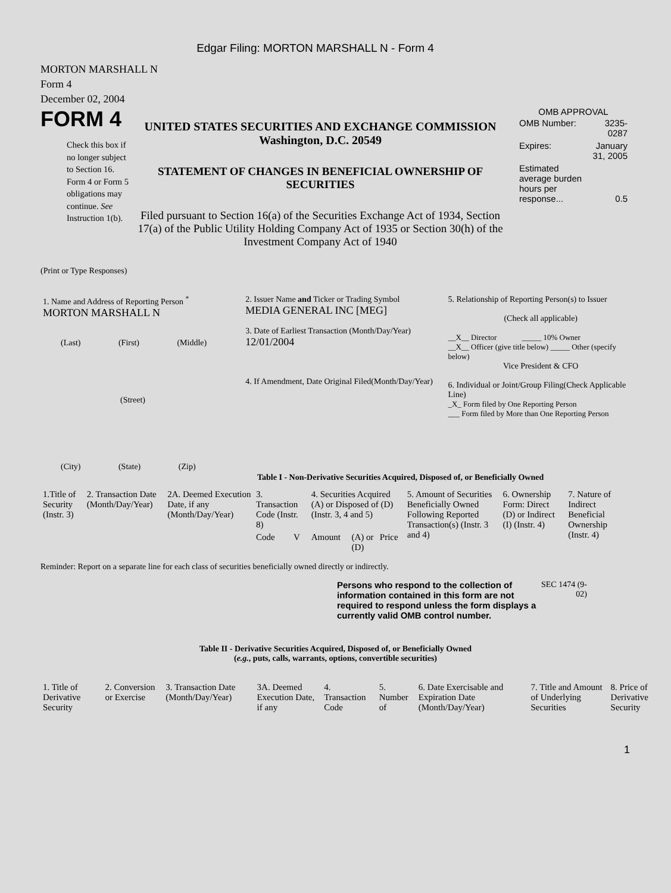Edgar Filing: MORTON MARSHALL N - Form 4
MORTON MARSHALL N
Form 4
December 02, 2004
FORM 4
Check this box if no longer subject to Section 16. Form 4 or Form 5 obligations may continue. See Instruction 1(b).
UNITED STATES SECURITIES AND EXCHANGE COMMISSION
Washington, D.C. 20549
STATEMENT OF CHANGES IN BENEFICIAL OWNERSHIP OF SECURITIES
Filed pursuant to Section 16(a) of the Securities Exchange Act of 1934, Section 17(a) of the Public Utility Holding Company Act of 1935 or Section 30(h) of the Investment Company Act of 1940
OMB APPROVAL
| OMB Number: | 3235-0287 |
| Expires: | January 31, 2005 |
| Estimated average burden hours per response... | 0.5 |
(Print or Type Responses)
| 1. Name and Address of Reporting Person <sup>*</sup> MORTON MARSHALL N (Last) (First) (Middle) (Street) (City) (State) (Zip) | 2. Issuer Name and Ticker or Trading Symbol MEDIA GENERAL INC [MEG] 3. Date of Earliest Transaction (Month/Day/Year) 12/01/2004 4. If Amendment, Date Original Filed(Month/Day/Year) | 5. Relationship of Reporting Person(s) to Issuer (Check all applicable) __X__ Director _____ 10% Owner __X__ Officer (give title below) _____ Other (specify below) Vice President & CFO 6. Individual or Joint/Group Filing(Check Applicable Line) _X_ Form filed by One Reporting Person ___ Form filed by More than One Reporting Person |
Table I - Non-Derivative Securities Acquired, Disposed of, or Beneficially Owned
| 1.Title of Security (Instr. 3) | 2. Transaction Date (Month/Day/Year) | 2A. Deemed Execution Date, if any (Month/Day/Year) | 3. Transaction Code (Instr. 8) | | 4. Securities Acquired (A) or Disposed of (D) (Instr. 3, 4 and 5) | | | 5. Amount of Securities Beneficially Owned Following Reported Transaction(s) (Instr. 3 and 4) | 6. Ownership Form: Direct (D) or Indirect (I) (Instr. 4) | 7. Nature of Indirect Beneficial Ownership (Instr. 4) |
| --- | --- | --- | --- | --- | --- | --- | --- | --- | --- | --- |
| | | | Code | V | Amount | (A) or (D) | Price | | | |
Reminder: Report on a separate line for each class of securities beneficially owned directly or indirectly.
Persons who respond to the collection of information contained in this form are not required to respond unless the form displays a currently valid OMB control number.
SEC 1474 (9-02)
Table II - Derivative Securities Acquired, Disposed of, or Beneficially Owned
(e.g., puts, calls, warrants, options, convertible securities)
| 1. Title of Derivative Security | 2. Conversion or Exercise | 3. Transaction Date (Month/Day/Year) | 3A. Deemed Execution Date, if any | 4. Transaction Code | 5. Number of | 6. Date Exercisable and Expiration Date (Month/Day/Year) | 7. Title and Amount of Underlying Securities | 8. Price of Derivative Security |
| --- | --- | --- | --- | --- | --- | --- | --- | --- |
1